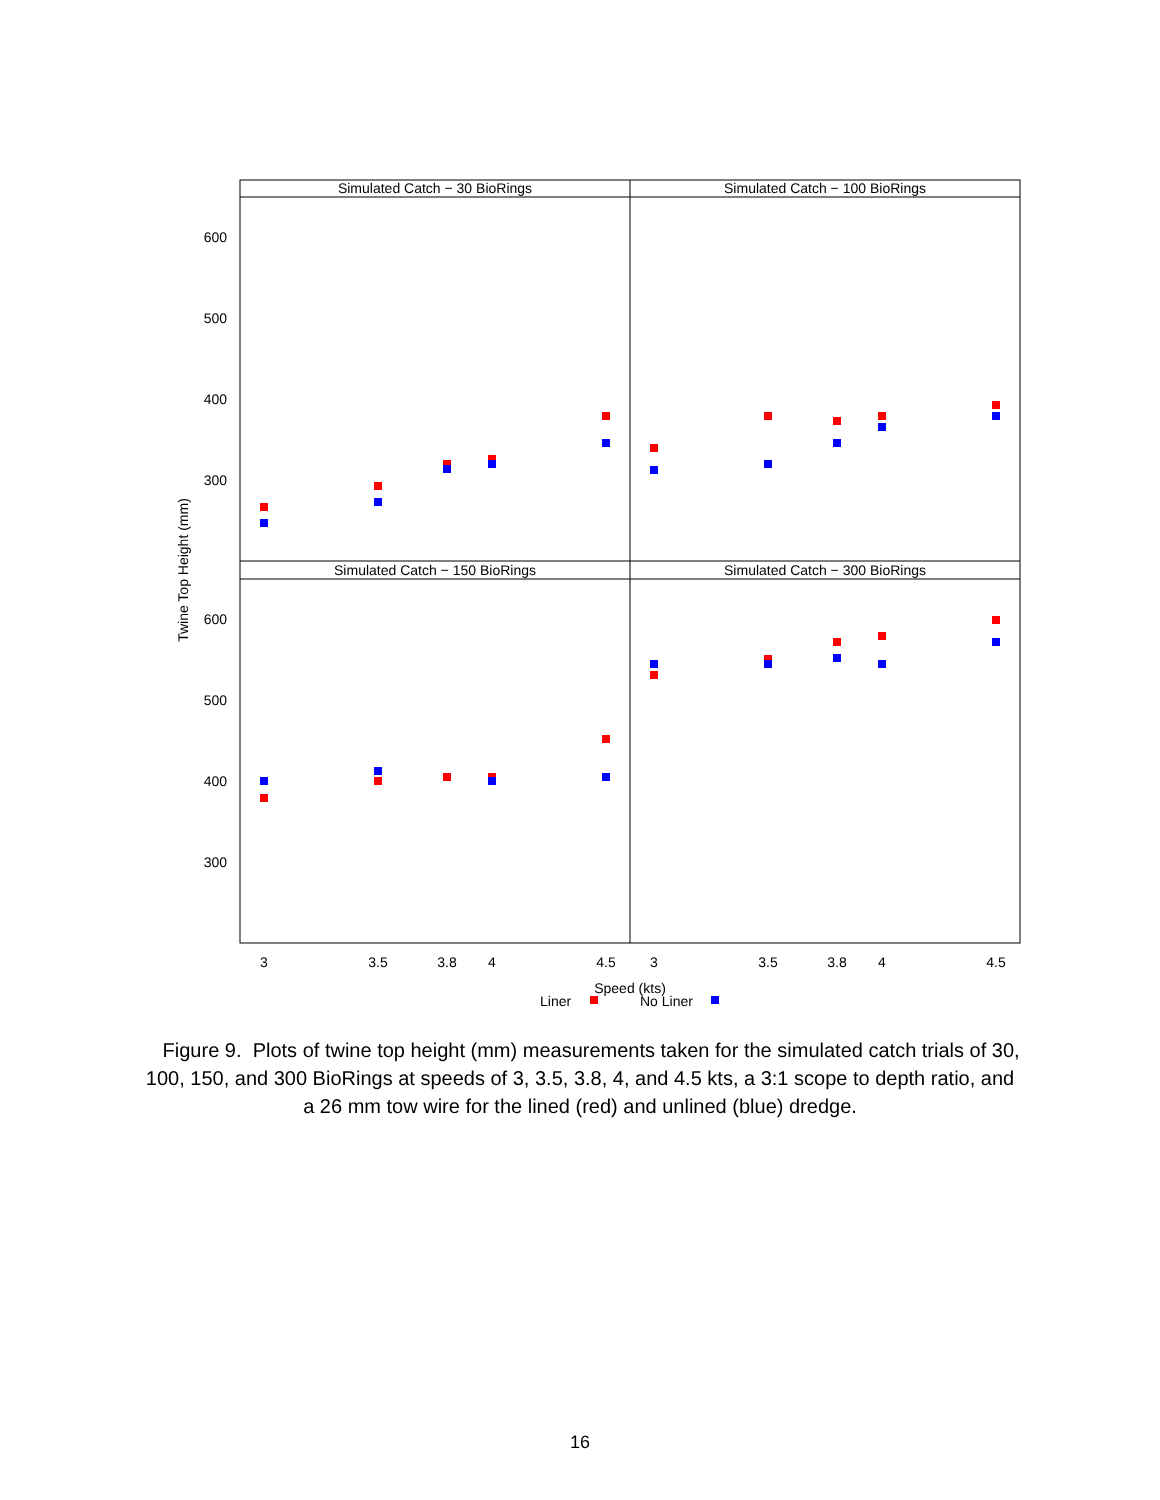Simulated Catch − 30 BioRings
Simulated Catch − 100 BioRings
Simulated Catch − 150 BioRings
Simulated Catch − 300 BioRings
600
500
400
300
600
500
400
300
3
3.5
3.8
4
4.5
3
3.5
3.8
4
4.5
Speed (kts)
Twine Top Height (mm)
Liner
No Liner
Figure 9. Plots of twine top height (mm) measurements taken for the simulated catch trials of 30, 100, 150, and 300 BioRings at speeds of 3, 3.5, 3.8, 4, and 4.5 kts, a 3:1 scope to depth ratio, and a 26 mm tow wire for the lined (red) and unlined (blue) dredge.
16